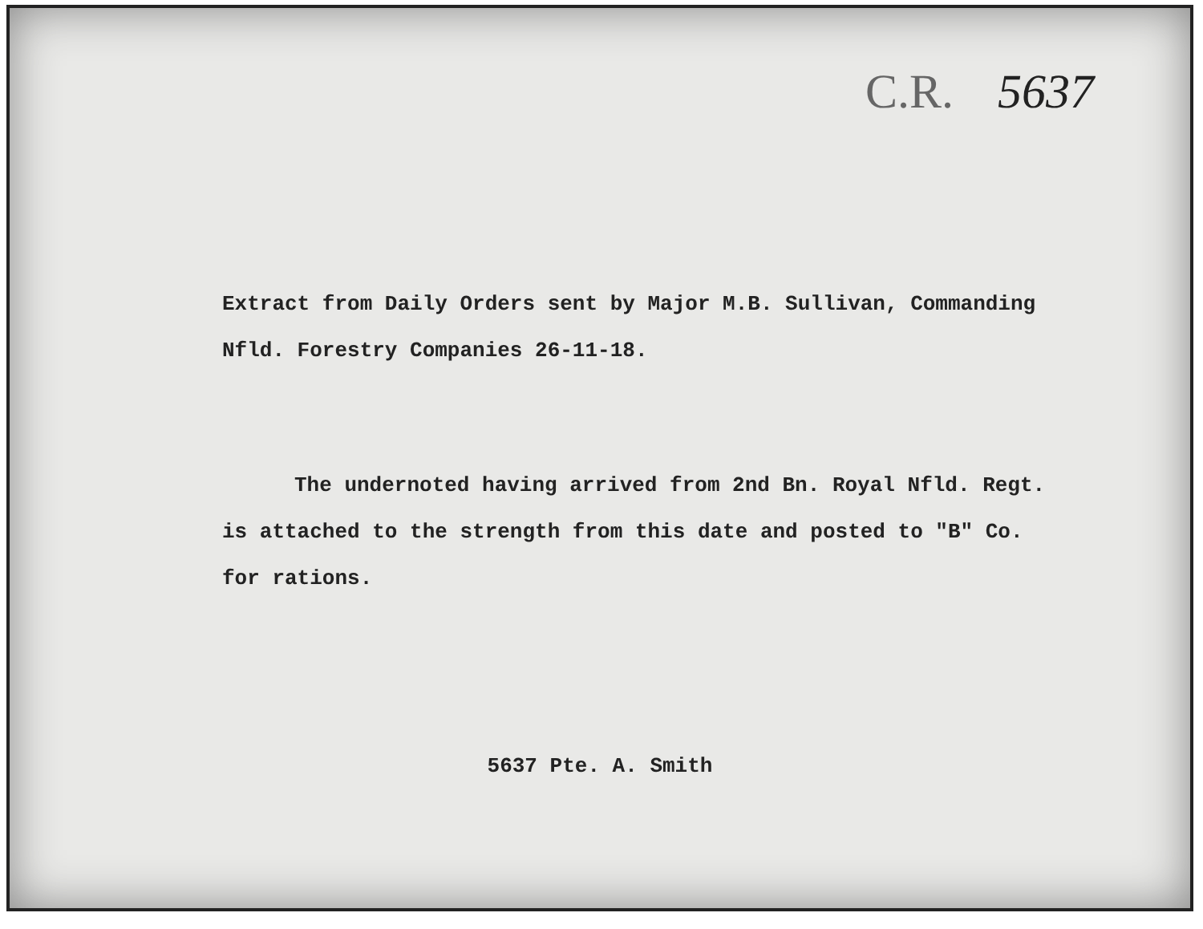C.R. 5637
Extract from Daily Orders sent by Major M.B. Sullivan, Commanding Nfld. Forestry Companies 26-11-18.
The undernoted having arrived from 2nd Bn. Royal Nfld. Regt. is attached to the strength from this date and posted to "B" Co. for rations.
5637 Pte. A. Smith